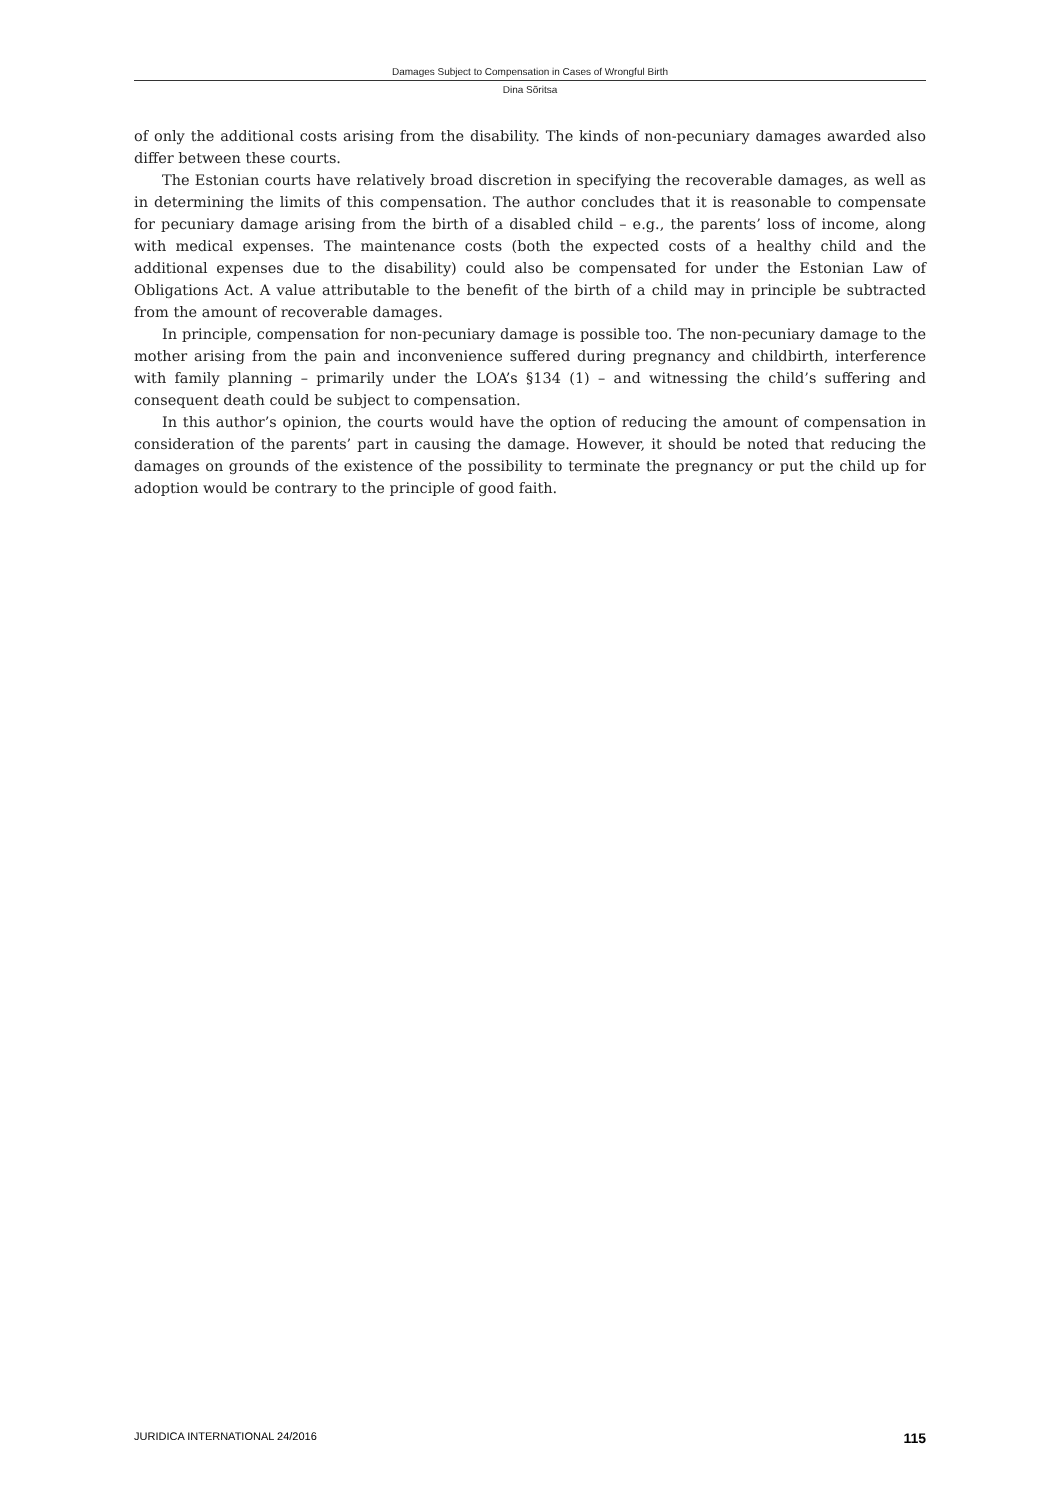Damages Subject to Compensation in Cases of Wrongful Birth
Dina Sõritsa
of only the additional costs arising from the disability. The kinds of non-pecuniary damages awarded also differ between these courts.
The Estonian courts have relatively broad discretion in specifying the recoverable damages, as well as in determining the limits of this compensation. The author concludes that it is reasonable to compensate for pecuniary damage arising from the birth of a disabled child – e.g., the parents’ loss of income, along with medical expenses. The maintenance costs (both the expected costs of a healthy child and the additional expenses due to the disability) could also be compensated for under the Estonian Law of Obligations Act. A value attributable to the benefit of the birth of a child may in principle be subtracted from the amount of recoverable damages.
In principle, compensation for non-pecuniary damage is possible too. The non-pecuniary damage to the mother arising from the pain and inconvenience suffered during pregnancy and childbirth, interference with family planning – primarily under the LOA’s §134 (1) – and witnessing the child’s suffering and consequent death could be subject to compensation.
In this author’s opinion, the courts would have the option of reducing the amount of compensation in consideration of the parents’ part in causing the damage. However, it should be noted that reducing the damages on grounds of the existence of the possibility to terminate the pregnancy or put the child up for adoption would be contrary to the principle of good faith.
JURIDICA INTERNATIONAL 24/2016 115